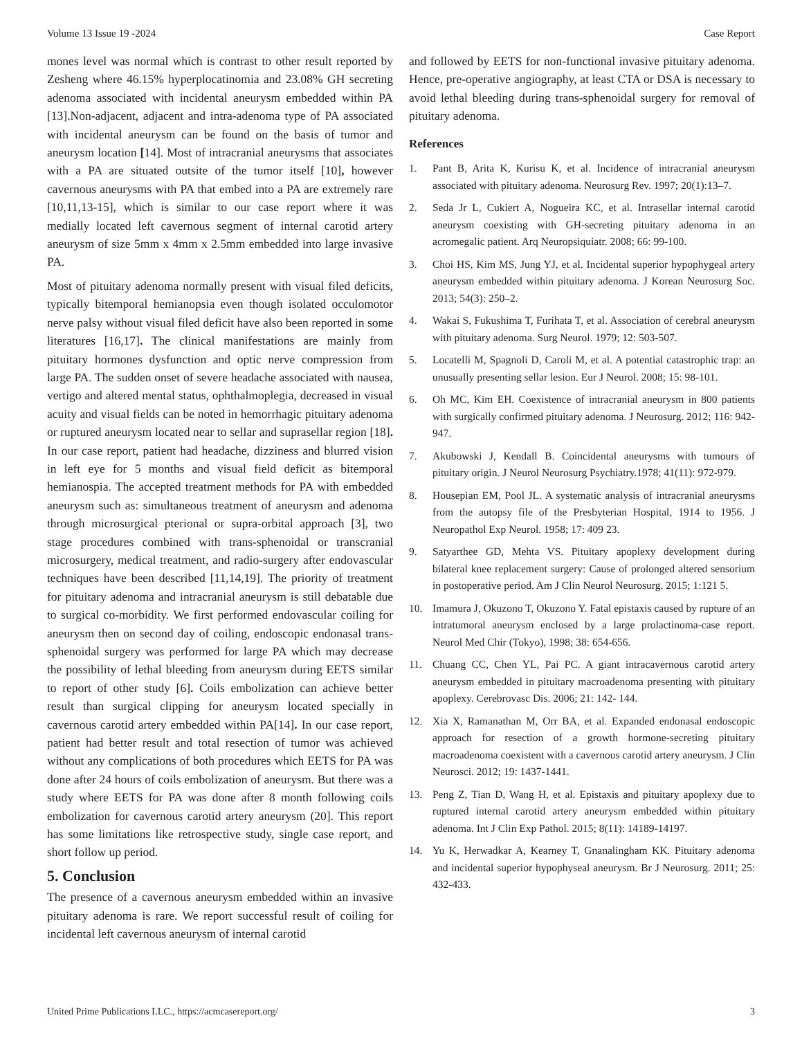Volume 13 Issue 19 -2024 Case Report
mones level was normal which is contrast to other result reported by Zesheng where 46.15% hyperplocatinomia and 23.08% GH secreting adenoma associated with incidental aneurysm embedded within PA [13].Non-adjacent, adjacent and intra-adenoma type of PA associated with incidental aneurysm can be found on the basis of tumor and aneurysm location [14]. Most of intracranial aneurysms that associates with a PA are situated outsite of the tumor itself [10], however cavernous aneurysms with PA that embed into a PA are extremely rare [10,11,13-15], which is similar to our case report where it was medially located left cavernous segment of internal carotid artery aneurysm of size 5mm x 4mm x 2.5mm embedded into large invasive PA.
Most of pituitary adenoma normally present with visual filed deficits, typically bitemporal hemianopsia even though isolated occulomotor nerve palsy without visual filed deficit have also been reported in some literatures [16,17]. The clinical manifestations are mainly from pituitary hormones dysfunction and optic nerve compression from large PA. The sudden onset of severe headache associated with nausea, vertigo and altered mental status, ophthalmoplegia, decreased in visual acuity and visual fields can be noted in hemorrhagic pituitary adenoma or ruptured aneurysm located near to sellar and suprasellar region [18]. In our case report, patient had headache, dizziness and blurred vision in left eye for 5 months and visual field deficit as bitemporal hemianospia. The accepted treatment methods for PA with embedded aneurysm such as: simultaneous treatment of aneurysm and adenoma through microsurgical pterional or supra-orbital approach [3], two stage procedures combined with trans-sphenoidal or transcranial microsurgery, medical treatment, and radio-surgery after endovascular techniques have been described [11,14,19]. The priority of treatment for pituitary adenoma and intracranial aneurysm is still debatable due to surgical co-morbidity. We first performed endovascular coiling for aneurysm then on second day of coiling, endoscopic endonasal trans-sphenoidal surgery was performed for large PA which may decrease the possibility of lethal bleeding from aneurysm during EETS similar to report of other study [6]. Coils embolization can achieve better result than surgical clipping for aneurysm located specially in cavernous carotid artery embedded within PA[14]. In our case report, patient had better result and total resection of tumor was achieved without any complications of both procedures which EETS for PA was done after 24 hours of coils embolization of aneurysm. But there was a study where EETS for PA was done after 8 month following coils embolization for cavernous carotid artery aneurysm (20]. This report has some limitations like retrospective study, single case report, and short follow up period.
5. Conclusion
The presence of a cavernous aneurysm embedded within an invasive pituitary adenoma is rare. We report successful result of coiling for incidental left cavernous aneurysm of internal carotid
and followed by EETS for non-functional invasive pituitary adenoma. Hence, pre-operative angiography, at least CTA or DSA is necessary to avoid lethal bleeding during trans-sphenoidal surgery for removal of pituitary adenoma.
References
1. Pant B, Arita K, Kurisu K, et al. Incidence of intracranial aneurysm associated with pituitary adenoma. Neurosurg Rev. 1997; 20(1):13–7.
2. Seda Jr L, Cukiert A, Nogueira KC, et al. Intrasellar internal carotid aneurysm coexisting with GH-secreting pituitary adenoma in an acromegalic patient. Arq Neuropsiquiatr. 2008; 66: 99-100.
3. Choi HS, Kim MS, Jung YJ, et al. Incidental superior hypophygeal artery aneurysm embedded within pituitary adenoma. J Korean Neurosurg Soc. 2013; 54(3): 250–2.
4. Wakai S, Fukushima T, Furihata T, et al. Association of cerebral aneurysm with pituitary adenoma. Surg Neurol. 1979; 12: 503-507.
5. Locatelli M, Spagnoli D, Caroli M, et al. A potential catastrophic trap: an unusually presenting sellar lesion. Eur J Neurol. 2008; 15: 98-101.
6. Oh MC, Kim EH. Coexistence of intracranial aneurysm in 800 patients with surgically confirmed pituitary adenoma. J Neurosurg. 2012; 116: 942-947.
7. Akubowski J, Kendall B. Coincidental aneurysms with tumours of pituitary origin. J Neurol Neurosurg Psychiatry.1978; 41(11): 972-979.
8. Housepian EM, Pool JL. A systematic analysis of intracranial aneurysms from the autopsy file of the Presbyterian Hospital, 1914 to 1956. J Neuropathol Exp Neurol. 1958; 17: 409 23.
9. Satyarthee GD, Mehta VS. Pituitary apoplexy development during bilateral knee replacement surgery: Cause of prolonged altered sensorium in postoperative period. Am J Clin Neurol Neurosurg. 2015; 1:121 5.
10. Imamura J, Okuzono T, Okuzono Y. Fatal epistaxis caused by rupture of an intratumoral aneurysm enclosed by a large prolactinoma-case report. Neurol Med Chir (Tokyo), 1998; 38: 654-656.
11. Chuang CC, Chen YL, Pai PC. A giant intracavernous carotid artery aneurysm embedded in pituitary macroadenoma presenting with pituitary apoplexy. Cerebrovasc Dis. 2006; 21: 142- 144.
12. Xia X, Ramanathan M, Orr BA, et al. Expanded endonasal endoscopic approach for resection of a growth hormone-secreting pituitary macroadenoma coexistent with a cavernous carotid artery aneurysm. J Clin Neurosci. 2012; 19: 1437-1441.
13. Peng Z, Tian D, Wang H, et al. Epistaxis and pituitary apoplexy due to ruptured internal carotid artery aneurysm embedded within pituitary adenoma. Int J Clin Exp Pathol. 2015; 8(11): 14189-14197.
14. Yu K, Herwadkar A, Kearney T, Gnanalingham KK. Pituitary adenoma and incidental superior hypophyseal aneurysm. Br J Neurosurg. 2011; 25: 432-433.
United Prime Publications LLC., https://acmcasereport.org/ 3